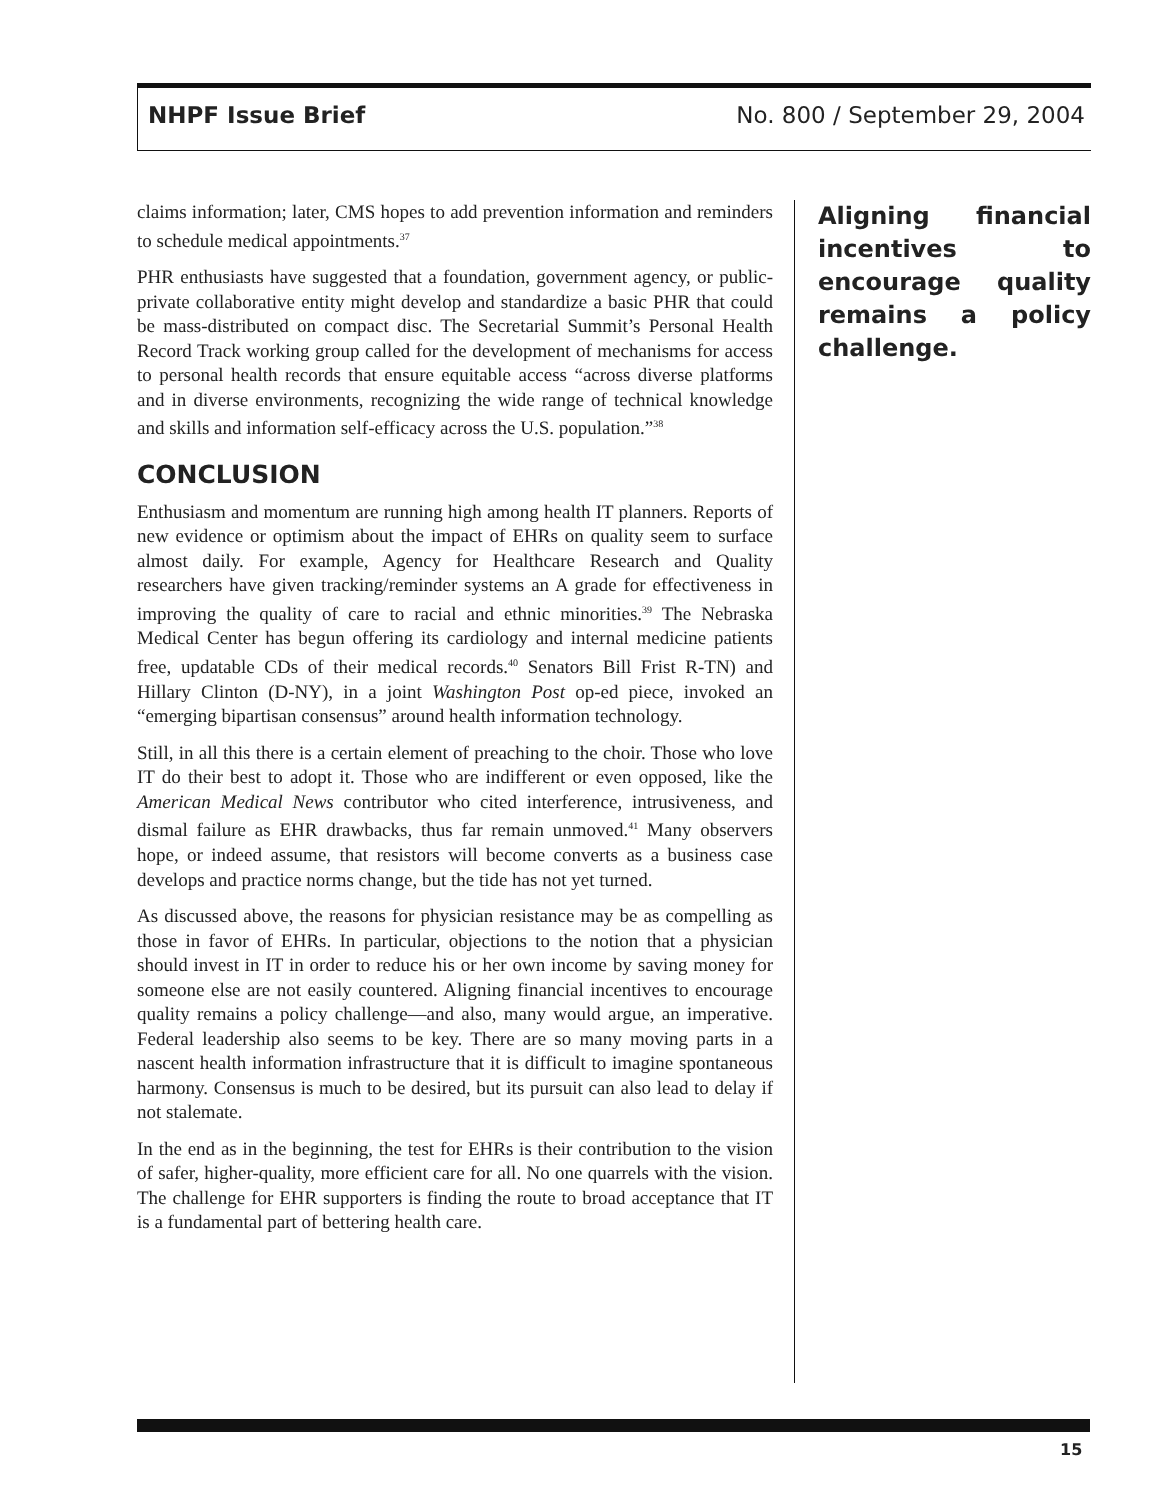NHPF Issue Brief No. 800 / September 29, 2004
claims information; later, CMS hopes to add prevention information and reminders to schedule medical appointments.<sup>37</sup>
PHR enthusiasts have suggested that a foundation, government agency, or public-private collaborative entity might develop and standardize a basic PHR that could be mass-distributed on compact disc. The Secretarial Summit’s Personal Health Record Track working group called for the development of mechanisms for access to personal health records that ensure equitable access “across diverse platforms and in diverse environments, recognizing the wide range of technical knowledge and skills and information self-efficacy across the U.S. population.”<sup>38</sup>
CONCLUSION
Enthusiasm and momentum are running high among health IT planners. Reports of new evidence or optimism about the impact of EHRs on quality seem to surface almost daily. For example, Agency for Healthcare Research and Quality researchers have given tracking/reminder systems an A grade for effectiveness in improving the quality of care to racial and ethnic minorities.<sup>39</sup> The Nebraska Medical Center has begun offering its cardiology and internal medicine patients free, updatable CDs of their medical records.<sup>40</sup> Senators Bill Frist R-TN) and Hillary Clinton (D-NY), in a joint Washington Post op-ed piece, invoked an “emerging bipartisan consensus” around health information technology.
Still, in all this there is a certain element of preaching to the choir. Those who love IT do their best to adopt it. Those who are indifferent or even opposed, like the American Medical News contributor who cited interference, intrusiveness, and dismal failure as EHR drawbacks, thus far remain unmoved.<sup>41</sup> Many observers hope, or indeed assume, that resistors will become converts as a business case develops and practice norms change, but the tide has not yet turned.
As discussed above, the reasons for physician resistance may be as compelling as those in favor of EHRs. In particular, objections to the notion that a physician should invest in IT in order to reduce his or her own income by saving money for someone else are not easily countered. Aligning financial incentives to encourage quality remains a policy challenge—and also, many would argue, an imperative. Federal leadership also seems to be key. There are so many moving parts in a nascent health information infrastructure that it is difficult to imagine spontaneous harmony. Consensus is much to be desired, but its pursuit can also lead to delay if not stalemate.
In the end as in the beginning, the test for EHRs is their contribution to the vision of safer, higher-quality, more efficient care for all. No one quarrels with the vision. The challenge for EHR supporters is finding the route to broad acceptance that IT is a fundamental part of bettering health care.
Aligning financial incentives to encourage quality remains a policy challenge.
15